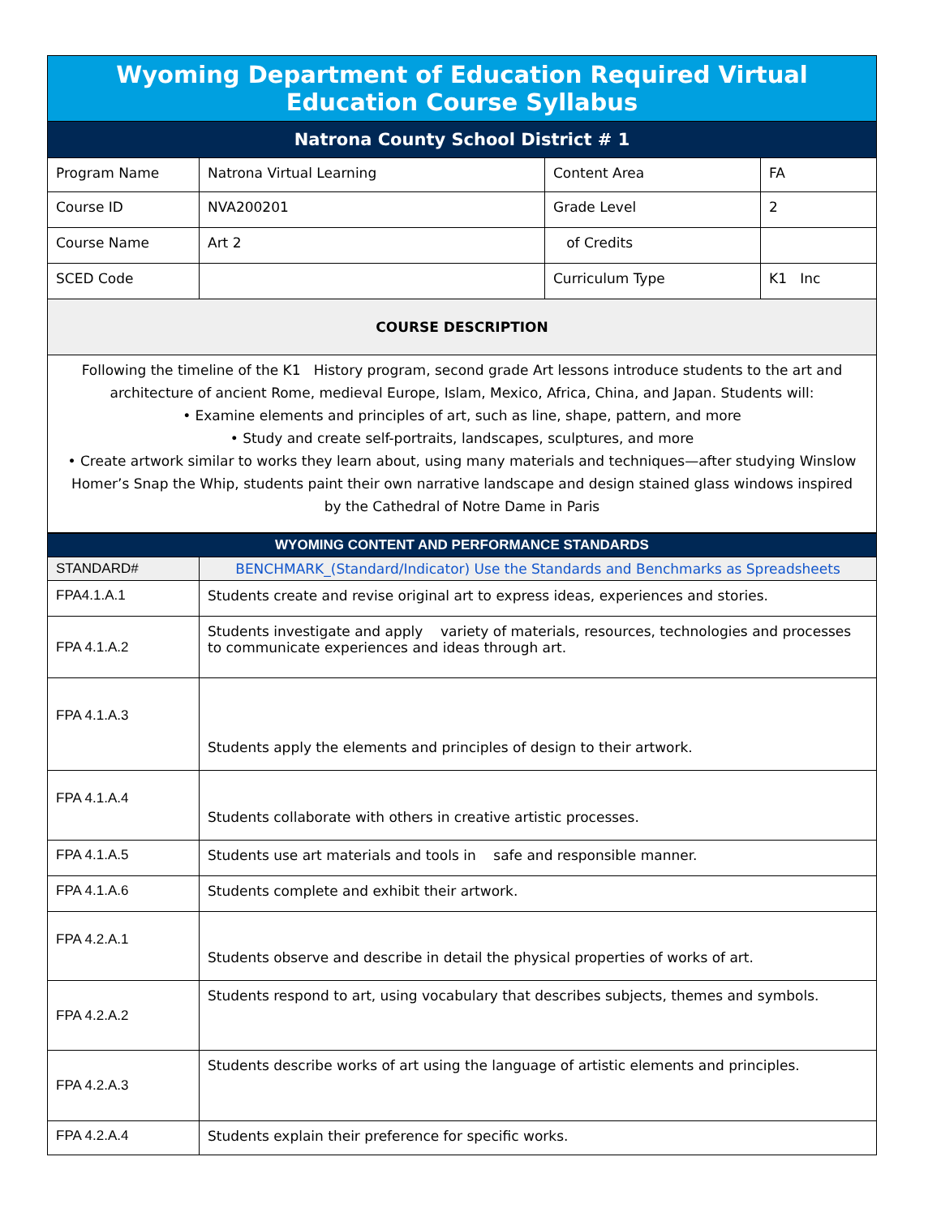| Wyoming Department of Education Required Virtual Education Course Syllabus | | | |
| Natrona County School District # 1 | | | |
| Program Name | Natrona Virtual Learning | Content Area | FA |
| Course ID | NVA200201 | Grade Level | 2 |
| Course Name | Art 2 | of Credits | |
| SCED Code | | Curriculum Type | K1 Inc |
| COURSE DESCRIPTION | | | |
| Following the timeline of the K1 History program, second grade Art lessons introduce students to the art and architecture of ancient Rome, medieval Europe, Islam, Mexico, Africa, China, and Japan. Students will: • Examine elements and principles of art, such as line, shape, pattern, and more • Study and create self-portraits, landscapes, sculptures, and more • Create artwork similar to works they learn about, using many materials and techniques—after studying Winslow Homer’s Snap the Whip, students paint their own narrative landscape and design stained glass windows inspired by the Cathedral of Notre Dame in Paris | | | |
| WYOMING CONTENT AND PERFORMANCE STANDARDS | |
| STANDARD# | BENCHMARK_(Standard/Indicator) Use the Standards and Benchmarks as Spreadsheets |
| FPA4.1.A.1 | Students create and revise original art to express ideas, experiences and stories. |
| FPA 4.1.A.2 | Students investigate and apply variety of materials, resources, technologies and processes to communicate experiences and ideas through art. |
| FPA 4.1.A.3 | Students apply the elements and principles of design to their artwork. |
| FPA 4.1.A.4 | Students collaborate with others in creative artistic processes. |
| FPA 4.1.A.5 | Students use art materials and tools in safe and responsible manner. |
| FPA 4.1.A.6 | Students complete and exhibit their artwork. |
| FPA 4.2.A.1 | Students observe and describe in detail the physical properties of works of art. |
| FPA 4.2.A.2 | Students respond to art, using vocabulary that describes subjects, themes and symbols. |
| FPA 4.2.A.3 | Students describe works of art using the language of artistic elements and principles. |
| FPA 4.2.A.4 | Students explain their preference for specific works. |